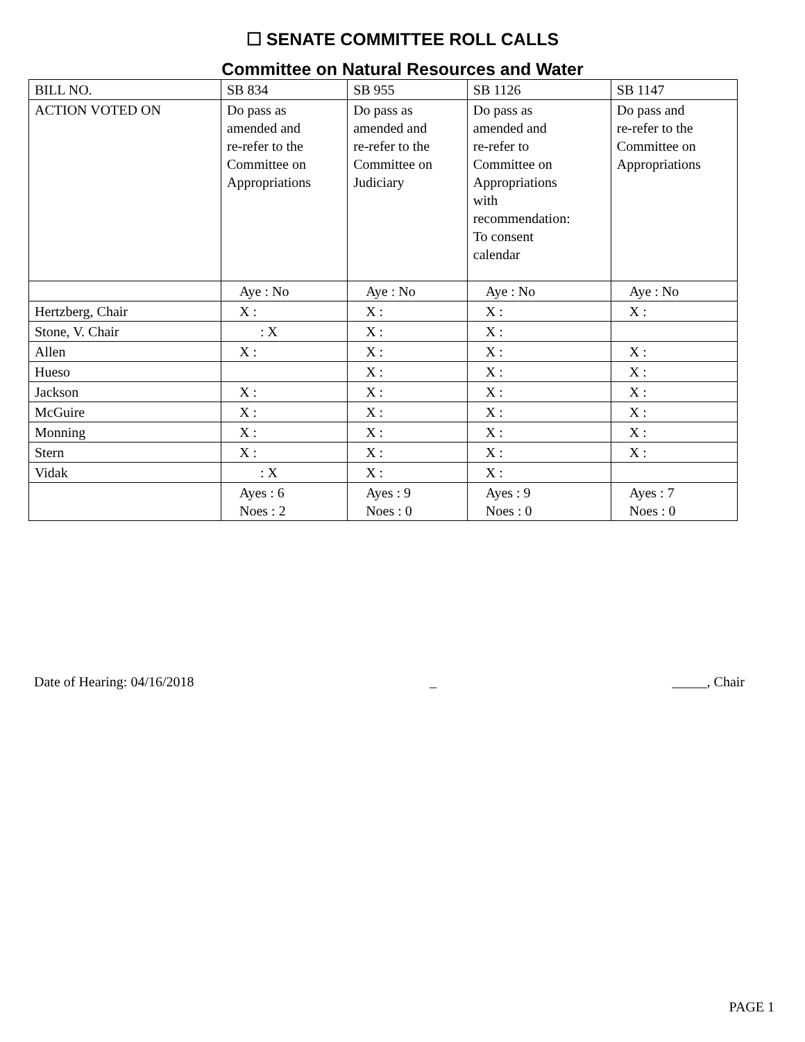☐ SENATE COMMITTEE ROLL CALLS
Committee on Natural Resources and Water
| BILL NO. | SB 834 | SB 955 | SB 1126 | SB 1147 |
| ACTION VOTED ON | Do pass as amended and re-refer to the Committee on Appropriations | Do pass as amended and re-refer to the Committee on Judiciary | Do pass as amended and re-refer to Committee on Appropriations with recommendation: To consent calendar | Do pass and re-refer to the Committee on Appropriations |
| | Aye : No | Aye : No | Aye : No | Aye : No |
| Hertzberg, Chair | X : | X : | X : | X : |
| Stone, V. Chair | : X | X : | X : | |
| Allen | X : | X : | X : | X : |
| Hueso | | X : | X : | X : |
| Jackson | X : | X : | X : | X : |
| McGuire | X : | X : | X : | X : |
| Monning | X : | X : | X : | X : |
| Stern | X : | X : | X : | X : |
| Vidak | : X | X : | X : | |
| | Ayes : 6 Noes : 2 | Ayes : 9 Noes : 0 | Ayes : 9 Noes : 0 | Ayes : 7 Noes : 0 |
Date of Hearing: 04/16/2018 _ _____, Chair
PAGE 1